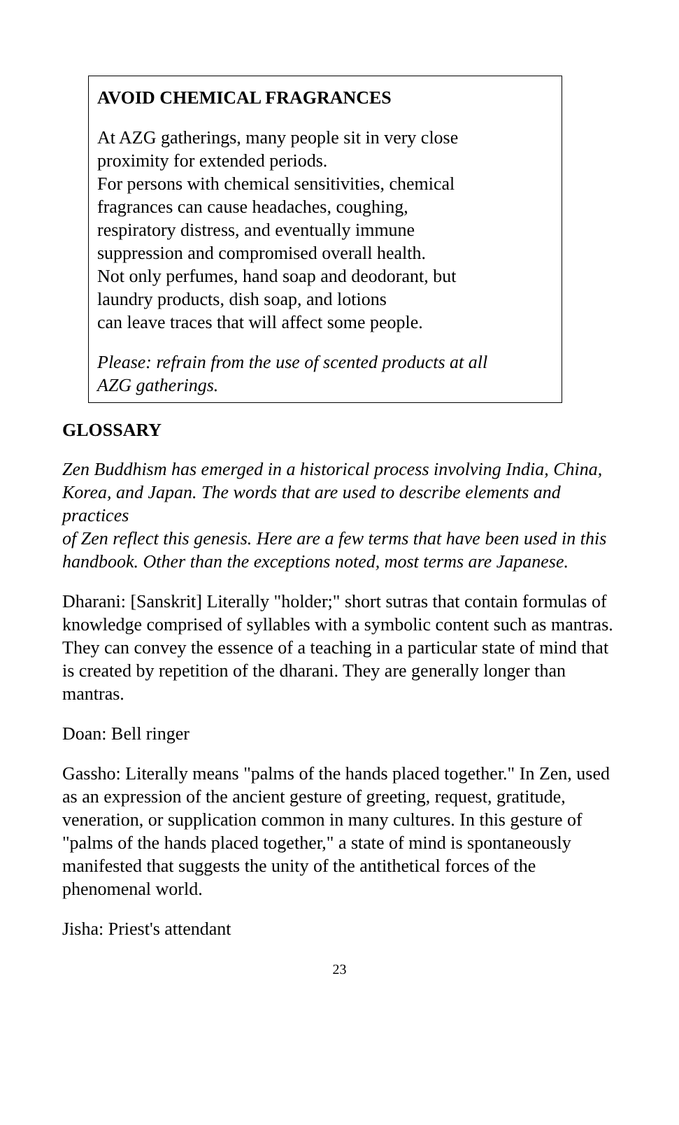AVOID CHEMICAL FRAGRANCES
At AZG gatherings, many people sit in very close
proximity for extended periods.
For persons with chemical sensitivities, chemical
fragrances can cause headaches, coughing,
respiratory distress, and eventually immune
suppression and compromised overall health.
Not only perfumes, hand soap and deodorant, but
laundry products, dish soap, and lotions
can leave traces that will affect some people.
Please: refrain from the use of scented products at all
AZG gatherings.
GLOSSARY
Zen Buddhism has emerged in a historical process involving India, China,
Korea, and Japan. The words that are used to describe elements and practices
of Zen reflect this genesis. Here are a few terms that have been used in this
handbook. Other than the exceptions noted, most terms are Japanese.
Dharani: [Sanskrit] Literally "holder;" short sutras that contain formulas of knowledge comprised of syllables with a symbolic content such as mantras. They can convey the essence of a teaching in a particular state of mind that is created by repetition of the dharani. They are generally longer than mantras.
Doan: Bell ringer
Gassho: Literally means "palms of the hands placed together." In Zen, used as an expression of the ancient gesture of greeting, request, gratitude, veneration, or supplication common in many cultures. In this gesture of "palms of the hands placed together," a state of mind is spontaneously manifested that suggests the unity of the antithetical forces of the phenomenal world.
Jisha: Priest's attendant
23